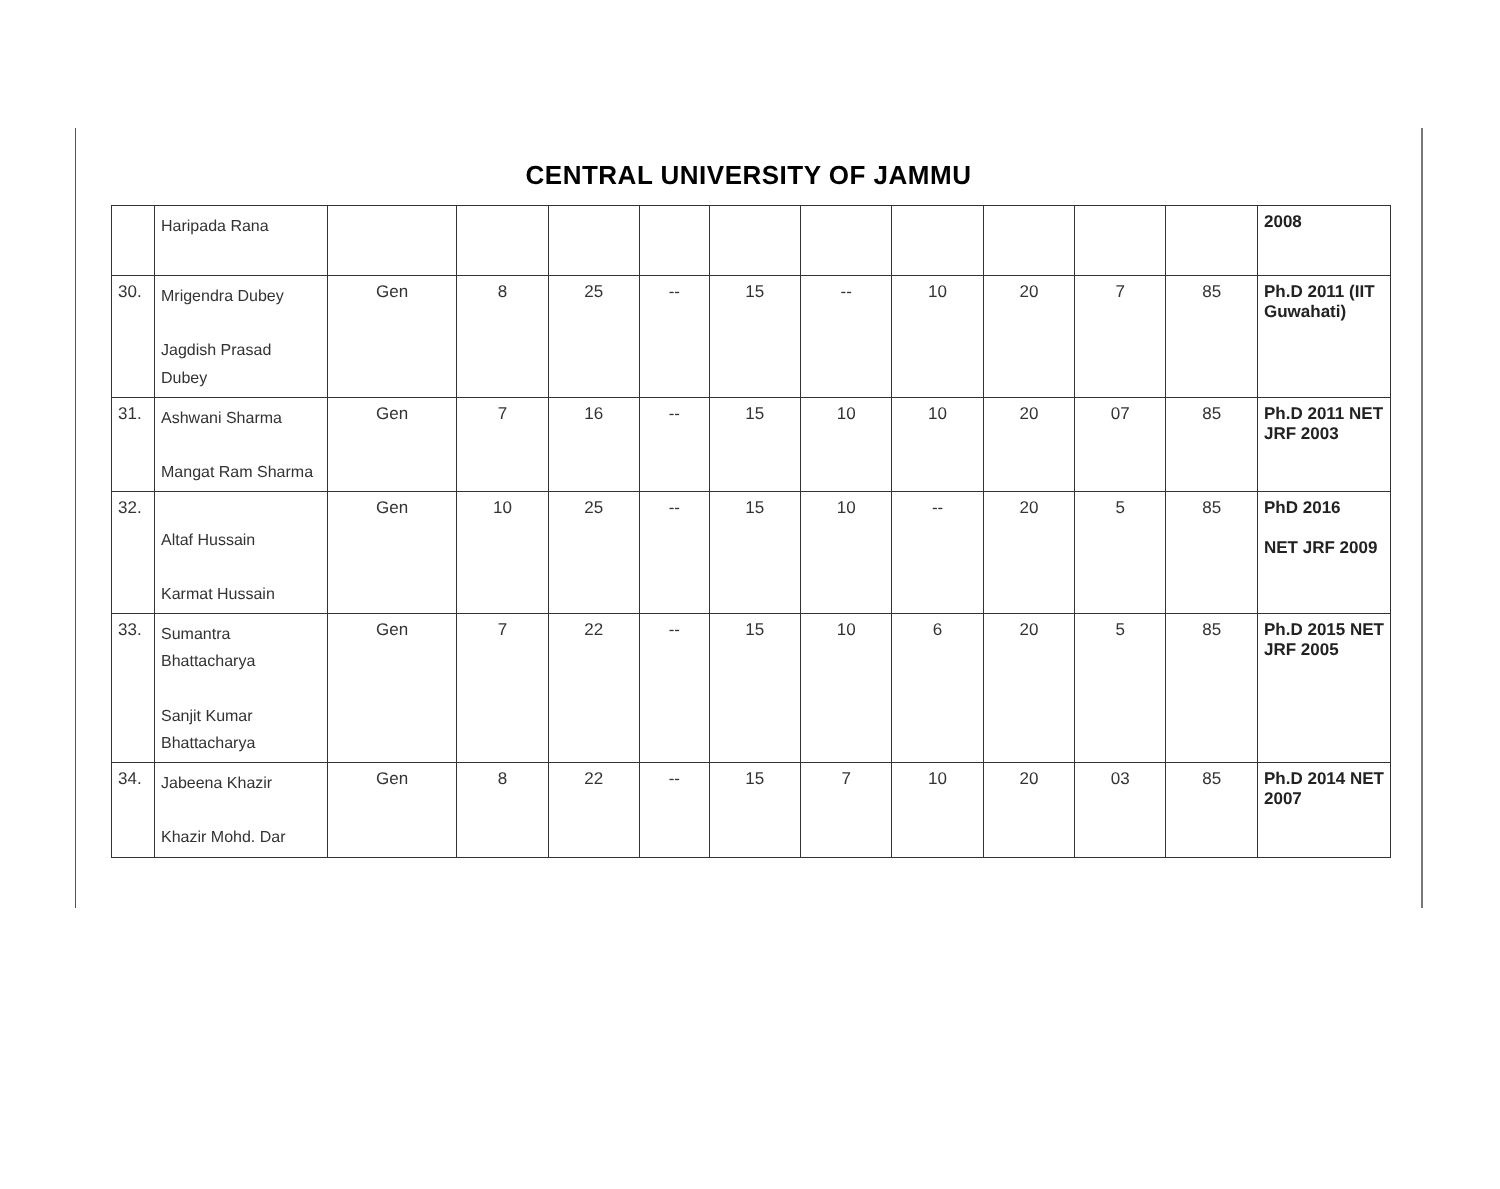CENTRAL UNIVERSITY OF JAMMU
| | Haripada Rana | | | | | | | | | | | 2008 |
| 30. | Mrigendra Dubey Jagdish Prasad Dubey | Gen | 8 | 25 | -- | 15 | -- | 10 | 20 | 7 | 85 | Ph.D 2011 (IIT Guwahati) |
| 31. | Ashwani Sharma Mangat Ram Sharma | Gen | 7 | 16 | -- | 15 | 10 | 10 | 20 | 07 | 85 | Ph.D 2011 NET JRF 2003 |
| 32. | Altaf Hussain Karmat Hussain | Gen | 10 | 25 | -- | 15 | 10 | -- | 20 | 5 | 85 | PhD 2016 NET JRF 2009 |
| 33. | Sumantra Bhattacharya Sanjit Kumar Bhattacharya | Gen | 7 | 22 | -- | 15 | 10 | 6 | 20 | 5 | 85 | Ph.D 2015 NET JRF 2005 |
| 34. | Jabeena Khazir Khazir Mohd. Dar | Gen | 8 | 22 | -- | 15 | 7 | 10 | 20 | 03 | 85 | Ph.D 2014 NET 2007 |